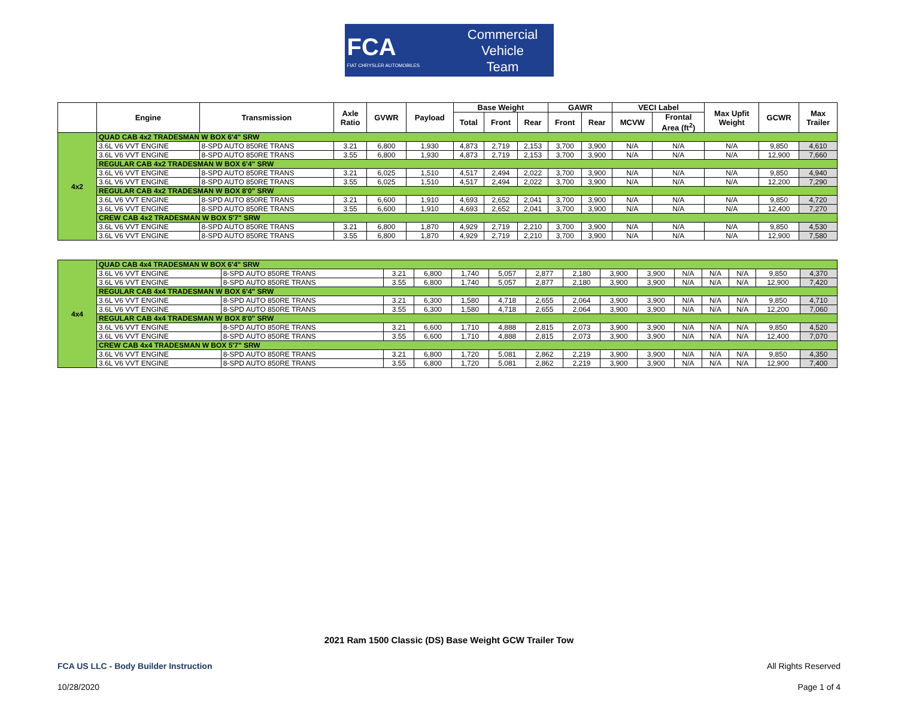FCA
FIAT CHRYSLER AUTOMOBILES
Commercial
Vehicle
Team
| | Engine | Transmission | Axle Ratio | GVWR | Payload | Base Weight | | | GAWR | | VECI Label | | Max Upfit Weight | GCWR | Max Trailer |
| --- | --- | --- | --- | --- | --- | --- | --- | --- | --- | --- | --- | --- | --- | --- | --- |
| | | | | | | Total | Front | Rear | Front | Rear | MCVW | Frontal Area (ft<sup>2</sup>) | | | |
| 4x2 | QUAD CAB 4x2 TRADESMAN W BOX 6'4" SRW | | | | | | | | | | | | | | |
| | 3.6L V6 VVT ENGINE | 8-SPD AUTO 850RE TRANS | 3.21 | 6,800 | 1,930 | 4,873 | 2,719 | 2,153 | 3,700 | 3,900 | N/A | N/A | N/A | 9,850 | 4,610 |
| | 3.6L V6 VVT ENGINE | 8-SPD AUTO 850RE TRANS | 3.55 | 6,800 | 1,930 | 4,873 | 2,719 | 2,153 | 3,700 | 3,900 | N/A | N/A | N/A | 12,900 | 7,660 |
| | REGULAR CAB 4x2 TRADESMAN W BOX 6'4" SRW | | | | | | | | | | | | | | |
| | 3.6L V6 VVT ENGINE | 8-SPD AUTO 850RE TRANS | 3.21 | 6,025 | 1,510 | 4,517 | 2,494 | 2,022 | 3,700 | 3,900 | N/A | N/A | N/A | 9,850 | 4,940 |
| | 3.6L V6 VVT ENGINE | 8-SPD AUTO 850RE TRANS | 3.55 | 6,025 | 1,510 | 4,517 | 2,494 | 2,022 | 3,700 | 3,900 | N/A | N/A | N/A | 12,200 | 7,290 |
| | REGULAR CAB 4x2 TRADESMAN W BOX 8'0" SRW | | | | | | | | | | | | | | |
| | 3.6L V6 VVT ENGINE | 8-SPD AUTO 850RE TRANS | 3.21 | 6,600 | 1,910 | 4,693 | 2,652 | 2,041 | 3,700 | 3,900 | N/A | N/A | N/A | 9,850 | 4,720 |
| | 3.6L V6 VVT ENGINE | 8-SPD AUTO 850RE TRANS | 3.55 | 6,600 | 1,910 | 4,693 | 2,652 | 2,041 | 3,700 | 3,900 | N/A | N/A | N/A | 12,400 | 7,270 |
| | CREW CAB 4x2 TRADESMAN W BOX 5'7" SRW | | | | | | | | | | | | | | |
| | 3.6L V6 VVT ENGINE | 8-SPD AUTO 850RE TRANS | 3.21 | 6,800 | 1,870 | 4,929 | 2,719 | 2,210 | 3,700 | 3,900 | N/A | N/A | N/A | 9,850 | 4,530 |
| | 3.6L V6 VVT ENGINE | 8-SPD AUTO 850RE TRANS | 3.55 | 6,800 | 1,870 | 4,929 | 2,719 | 2,210 | 3,700 | 3,900 | N/A | N/A | N/A | 12,900 | 7,580 |
| 4x4 | QUAD CAB 4x4 TRADESMAN W BOX 6'4" SRW | | | | | | | | | | | | | | |
| | 3.6L V6 VVT ENGINE | 8-SPD AUTO 850RE TRANS | 3.21 | 6,800 | 1,740 | 5,057 | 2,877 | 2,180 | 3,900 | 3,900 | N/A | N/A | N/A | 9,850 | 4,370 |
| | 3.6L V6 VVT ENGINE | 8-SPD AUTO 850RE TRANS | 3.55 | 6,800 | 1,740 | 5,057 | 2,877 | 2,180 | 3,900 | 3,900 | N/A | N/A | N/A | 12,900 | 7,420 |
| | REGULAR CAB 4x4 TRADESMAN W BOX 6'4" SRW | | | | | | | | | | | | | | |
| | 3.6L V6 VVT ENGINE | 8-SPD AUTO 850RE TRANS | 3.21 | 6,300 | 1,580 | 4,718 | 2,655 | 2,064 | 3,900 | 3,900 | N/A | N/A | N/A | 9,850 | 4,710 |
| | 3.6L V6 VVT ENGINE | 8-SPD AUTO 850RE TRANS | 3.55 | 6,300 | 1,580 | 4,718 | 2,655 | 2,064 | 3,900 | 3,900 | N/A | N/A | N/A | 12,200 | 7,060 |
| | REGULAR CAB 4x4 TRADESMAN W BOX 8'0" SRW | | | | | | | | | | | | | | |
| | 3.6L V6 VVT ENGINE | 8-SPD AUTO 850RE TRANS | 3.21 | 6,600 | 1,710 | 4,888 | 2,815 | 2,073 | 3,900 | 3,900 | N/A | N/A | N/A | 9,850 | 4,520 |
| | 3.6L V6 VVT ENGINE | 8-SPD AUTO 850RE TRANS | 3.55 | 6,600 | 1,710 | 4,888 | 2,815 | 2,073 | 3,900 | 3,900 | N/A | N/A | N/A | 12,400 | 7,070 |
| | CREW CAB 4x4 TRADESMAN W BOX 5'7" SRW | | | | | | | | | | | | | | |
| | 3.6L V6 VVT ENGINE | 8-SPD AUTO 850RE TRANS | 3.21 | 6,800 | 1,720 | 5,081 | 2,862 | 2,219 | 3,900 | 3,900 | N/A | N/A | N/A | 9,850 | 4,350 |
| | 3.6L V6 VVT ENGINE | 8-SPD AUTO 850RE TRANS | 3.55 | 6,800 | 1,720 | 5,081 | 2,862 | 2,219 | 3,900 | 3,900 | N/A | N/A | N/A | 12,900 | 7,400 |
2021 Ram 1500 Classic (DS) Base Weight GCW Trailer Tow
FCA US LLC - Body Builder Instruction All Rights Reserved
10/28/2020 Page 1 of 4